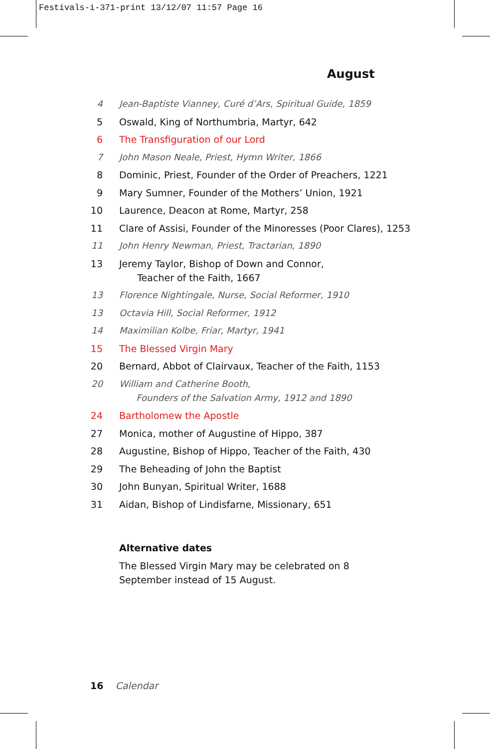Festivals-i-371-print 13/12/07 11:57 Page 16
August
4 Jean-Baptiste Vianney, Curé d’Ars, Spiritual Guide, 1859
5 Oswald, King of Northumbria, Martyr, 642
6 The Transfiguration of our Lord
7 John Mason Neale, Priest, Hymn Writer, 1866
8 Dominic, Priest, Founder of the Order of Preachers, 1221
9 Mary Sumner, Founder of the Mothers’ Union, 1921
10 Laurence, Deacon at Rome, Martyr, 258
11 Clare of Assisi, Founder of the Minoresses (Poor Clares), 1253
11 John Henry Newman, Priest, Tractarian, 1890
13 Jeremy Taylor, Bishop of Down and Connor,
Teacher of the Faith, 1667
13 Florence Nightingale, Nurse, Social Reformer, 1910
13 Octavia Hill, Social Reformer, 1912
14 Maximilian Kolbe, Friar, Martyr, 1941
15 The Blessed Virgin Mary
20 Bernard, Abbot of Clairvaux, Teacher of the Faith, 1153
20 William and Catherine Booth,
Founders of the Salvation Army, 1912 and 1890
24 Bartholomew the Apostle
27 Monica, mother of Augustine of Hippo, 387
28 Augustine, Bishop of Hippo, Teacher of the Faith, 430
29 The Beheading of John the Baptist
30 John Bunyan, Spiritual Writer, 1688
31 Aidan, Bishop of Lindisfarne, Missionary, 651
Alternative dates
The Blessed Virgin Mary may be celebrated on 8 September instead of 15 August.
16 Calendar